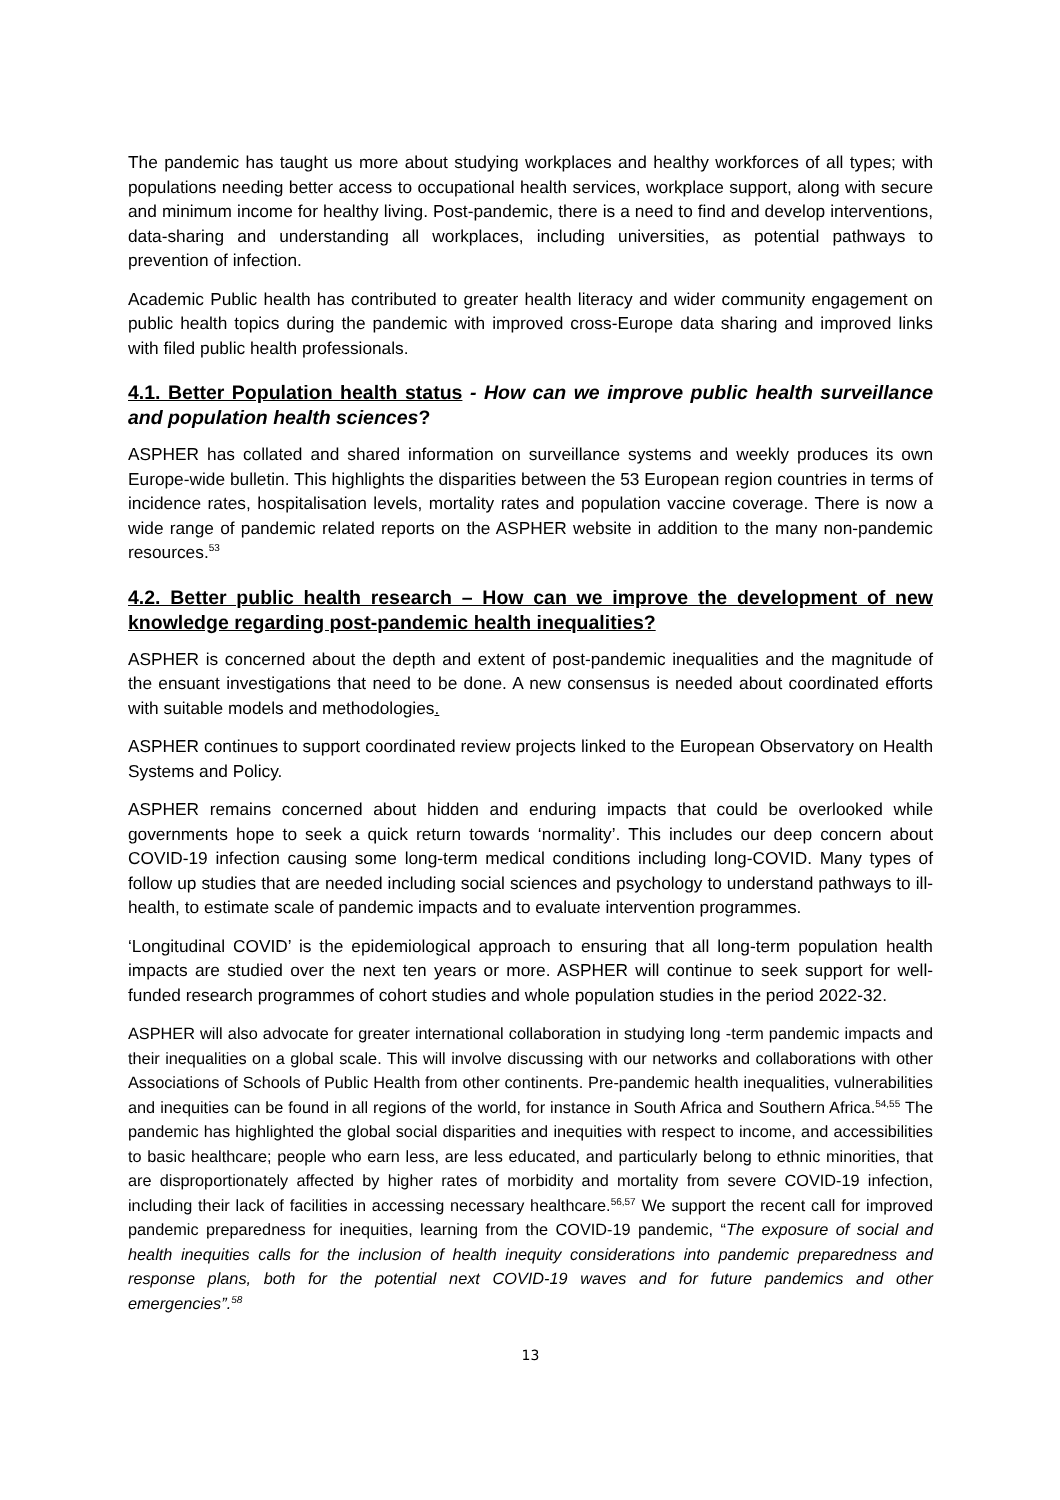The pandemic has taught us more about studying workplaces and healthy workforces of all types; with populations needing better access to occupational health services, workplace support, along with secure and minimum income for healthy living. Post-pandemic, there is a need to find and develop interventions, data-sharing and understanding all workplaces, including universities, as potential pathways to prevention of infection.
Academic Public health has contributed to greater health literacy and wider community engagement on public health topics during the pandemic with improved cross-Europe data sharing and improved links with filed public health professionals.
4.1. Better Population health status - How can we improve public health surveillance and population health sciences?
ASPHER has collated and shared information on surveillance systems and weekly produces its own Europe-wide bulletin. This highlights the disparities between the 53 European region countries in terms of incidence rates, hospitalisation levels, mortality rates and population vaccine coverage. There is now a wide range of pandemic related reports on the ASPHER website in addition to the many non-pandemic resources.<sup>53</sup>
4.2. Better public health research – How can we improve the development of new knowledge regarding post-pandemic health inequalities?
ASPHER is concerned about the depth and extent of post-pandemic inequalities and the magnitude of the ensuant investigations that need to be done. A new consensus is needed about coordinated efforts with suitable models and methodologies.
ASPHER continues to support coordinated review projects linked to the European Observatory on Health Systems and Policy.
ASPHER remains concerned about hidden and enduring impacts that could be overlooked while governments hope to seek a quick return towards ‘normality’. This includes our deep concern about COVID-19 infection causing some long-term medical conditions including long-COVID. Many types of follow up studies that are needed including social sciences and psychology to understand pathways to ill-health, to estimate scale of pandemic impacts and to evaluate intervention programmes.
‘Longitudinal COVID’ is the epidemiological approach to ensuring that all long-term population health impacts are studied over the next ten years or more. ASPHER will continue to seek support for well-funded research programmes of cohort studies and whole population studies in the period 2022-32.
ASPHER will also advocate for greater international collaboration in studying long -term pandemic impacts and their inequalities on a global scale. This will involve discussing with our networks and collaborations with other Associations of Schools of Public Health from other continents. Pre-pandemic health inequalities, vulnerabilities and inequities can be found in all regions of the world, for instance in South Africa and Southern Africa.<sup>54,55</sup> The pandemic has highlighted the global social disparities and inequities with respect to income, and accessibilities to basic healthcare; people who earn less, are less educated, and particularly belong to ethnic minorities, that are disproportionately affected by higher rates of morbidity and mortality from severe COVID-19 infection, including their lack of facilities in accessing necessary healthcare.<sup>56,57</sup> We support the recent call for improved pandemic preparedness for inequities, learning from the COVID-19 pandemic, “The exposure of social and health inequities calls for the inclusion of health inequity considerations into pandemic preparedness and response plans, both for the potential next COVID-19 waves and for future pandemics and other emergencies”.<sup>58</sup>
13